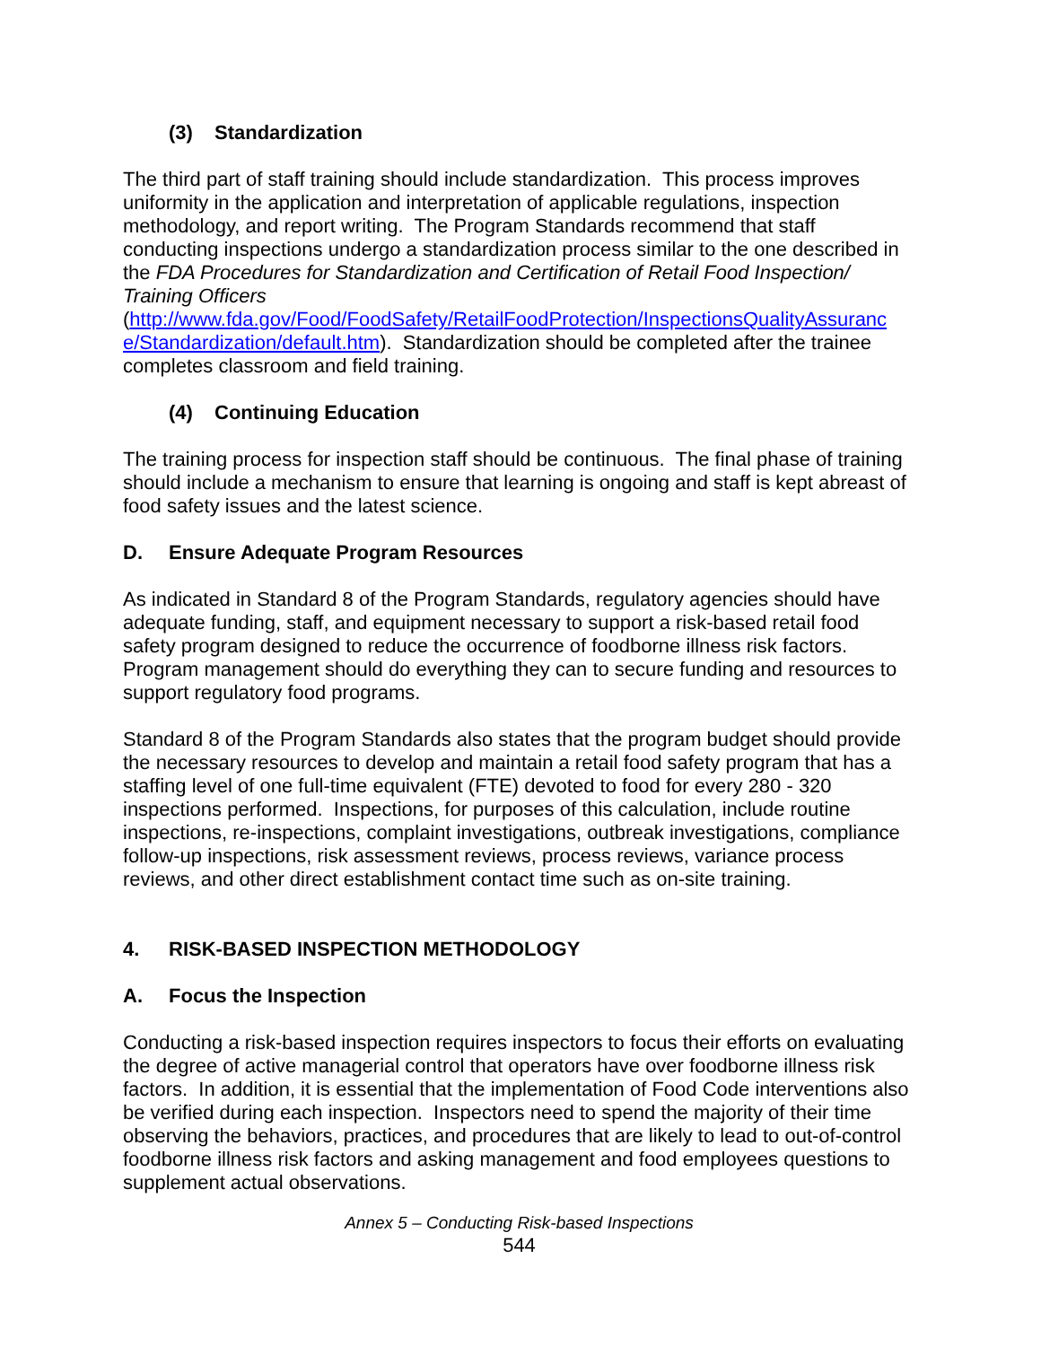(3) Standardization
The third part of staff training should include standardization. This process improves uniformity in the application and interpretation of applicable regulations, inspection methodology, and report writing. The Program Standards recommend that staff conducting inspections undergo a standardization process similar to the one described in the FDA Procedures for Standardization and Certification of Retail Food Inspection/ Training Officers
(http://www.fda.gov/Food/FoodSafety/RetailFoodProtection/InspectionsQualityAssuranc e/Standardization/default.htm). Standardization should be completed after the trainee completes classroom and field training.
(4) Continuing Education
The training process for inspection staff should be continuous. The final phase of training should include a mechanism to ensure that learning is ongoing and staff is kept abreast of food safety issues and the latest science.
D. Ensure Adequate Program Resources
As indicated in Standard 8 of the Program Standards, regulatory agencies should have adequate funding, staff, and equipment necessary to support a risk-based retail food safety program designed to reduce the occurrence of foodborne illness risk factors. Program management should do everything they can to secure funding and resources to support regulatory food programs.
Standard 8 of the Program Standards also states that the program budget should provide the necessary resources to develop and maintain a retail food safety program that has a staffing level of one full-time equivalent (FTE) devoted to food for every 280 - 320 inspections performed. Inspections, for purposes of this calculation, include routine inspections, re-inspections, complaint investigations, outbreak investigations, compliance follow-up inspections, risk assessment reviews, process reviews, variance process reviews, and other direct establishment contact time such as on-site training.
4. RISK-BASED INSPECTION METHODOLOGY
A. Focus the Inspection
Conducting a risk-based inspection requires inspectors to focus their efforts on evaluating the degree of active managerial control that operators have over foodborne illness risk factors. In addition, it is essential that the implementation of Food Code interventions also be verified during each inspection. Inspectors need to spend the majority of their time observing the behaviors, practices, and procedures that are likely to lead to out-of-control foodborne illness risk factors and asking management and food employees questions to supplement actual observations.
Annex 5 – Conducting Risk-based Inspections
544